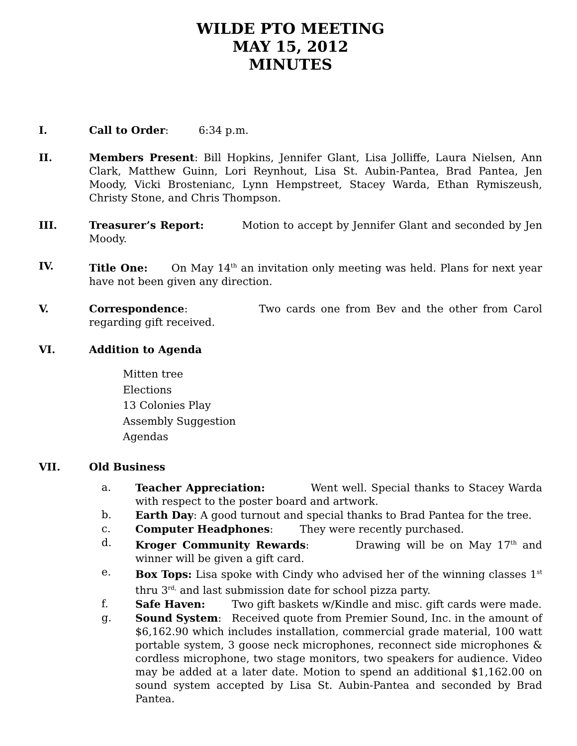WILDE PTO MEETING
MAY 15, 2012
MINUTES
I. Call to Order: 6:34 p.m.
II. Members Present: Bill Hopkins, Jennifer Glant, Lisa Jolliffe, Laura Nielsen, Ann Clark, Matthew Guinn, Lori Reynhout, Lisa St. Aubin-Pantea, Brad Pantea, Jen Moody, Vicki Brostenianc, Lynn Hempstreet, Stacey Warda, Ethan Rymiszeush, Christy Stone, and Chris Thompson.
III. Treasurer’s Report: Motion to accept by Jennifer Glant and seconded by Jen Moody.
IV. Title One: On May 14<sup>th</sup> an invitation only meeting was held. Plans for next year have not been given any direction.
V. Correspondence: Two cards one from Bev and the other from Carol regarding gift received.
VI. Addition to Agenda
Mitten tree
Elections
13 Colonies Play
Assembly Suggestion
Agendas
VII. Old Business
a. Teacher Appreciation: Went well. Special thanks to Stacey Warda with respect to the poster board and artwork.
b. Earth Day: A good turnout and special thanks to Brad Pantea for the tree.
c. Computer Headphones: They were recently purchased.
d. Kroger Community Rewards: Drawing will be on May 17<sup>th</sup> and winner will be given a gift card.
e. Box Tops: Lisa spoke with Cindy who advised her of the winning classes 1<sup>st</sup> thru 3<sup>rd,</sup> and last submission date for school pizza party.
f. Safe Haven: Two gift baskets w/Kindle and misc. gift cards were made.
g. Sound System: Received quote from Premier Sound, Inc. in the amount of $6,162.90 which includes installation, commercial grade material, 100 watt portable system, 3 goose neck microphones, reconnect side microphones & cordless microphone, two stage monitors, two speakers for audience. Video may be added at a later date. Motion to spend an additional $1,162.00 on sound system accepted by Lisa St. Aubin-Pantea and seconded by Brad Pantea.